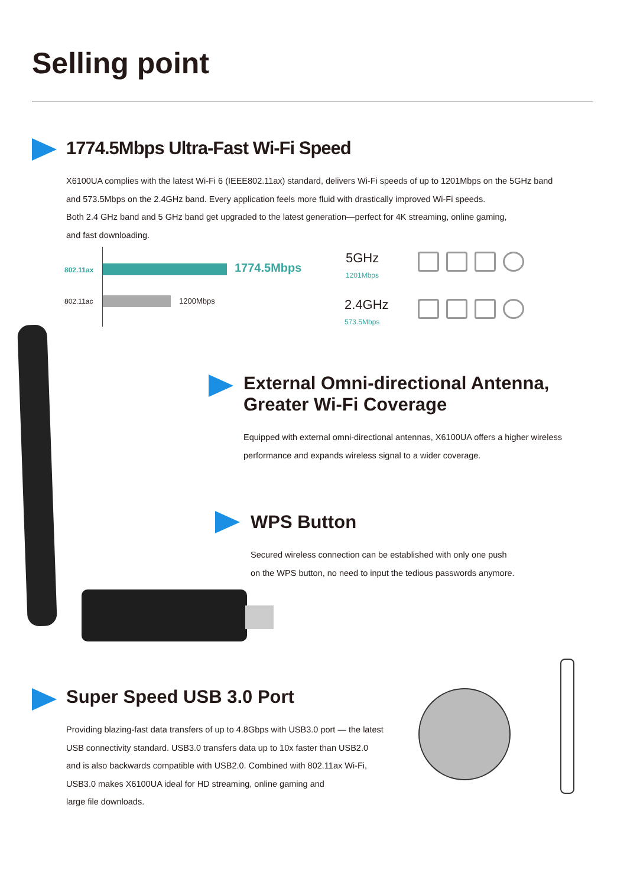Selling point
1774.5Mbps Ultra-Fast Wi-Fi Speed
X6100UA complies with the latest Wi-Fi 6 (IEEE802.11ax) standard, delivers Wi-Fi speeds of up to 1201Mbps on the 5GHz band
and 573.5Mbps on the 2.4GHz band. Every application feels more fluid with drastically improved Wi-Fi speeds.
Both 2.4 GHz band and 5 GHz band get upgraded to the latest generation—perfect for 4K streaming, online gaming,
and fast downloading.
802.11ax 1774.5Mbps
802.11ac 1200Mbps
5GHz
1201Mbps
2.4GHz
573.5Mbps
External Omni-directional Antenna,
Greater Wi-Fi Coverage
Equipped with external omni-directional antennas, X6100UA offers a higher wireless
performance and expands wireless signal to a wider coverage.
WPS Button
Secured wireless connection can be established with only one push
on the WPS button, no need to input the tedious passwords anymore.
Super Speed USB 3.0 Port
Providing blazing-fast data transfers of up to 4.8Gbps with USB3.0 port — the latest
USB connectivity standard. USB3.0 transfers data up to 10x faster than USB2.0
and is also backwards compatible with USB2.0. Combined with 802.11ax Wi-Fi,
USB3.0 makes X6100UA ideal for HD streaming, online gaming and
large file downloads.